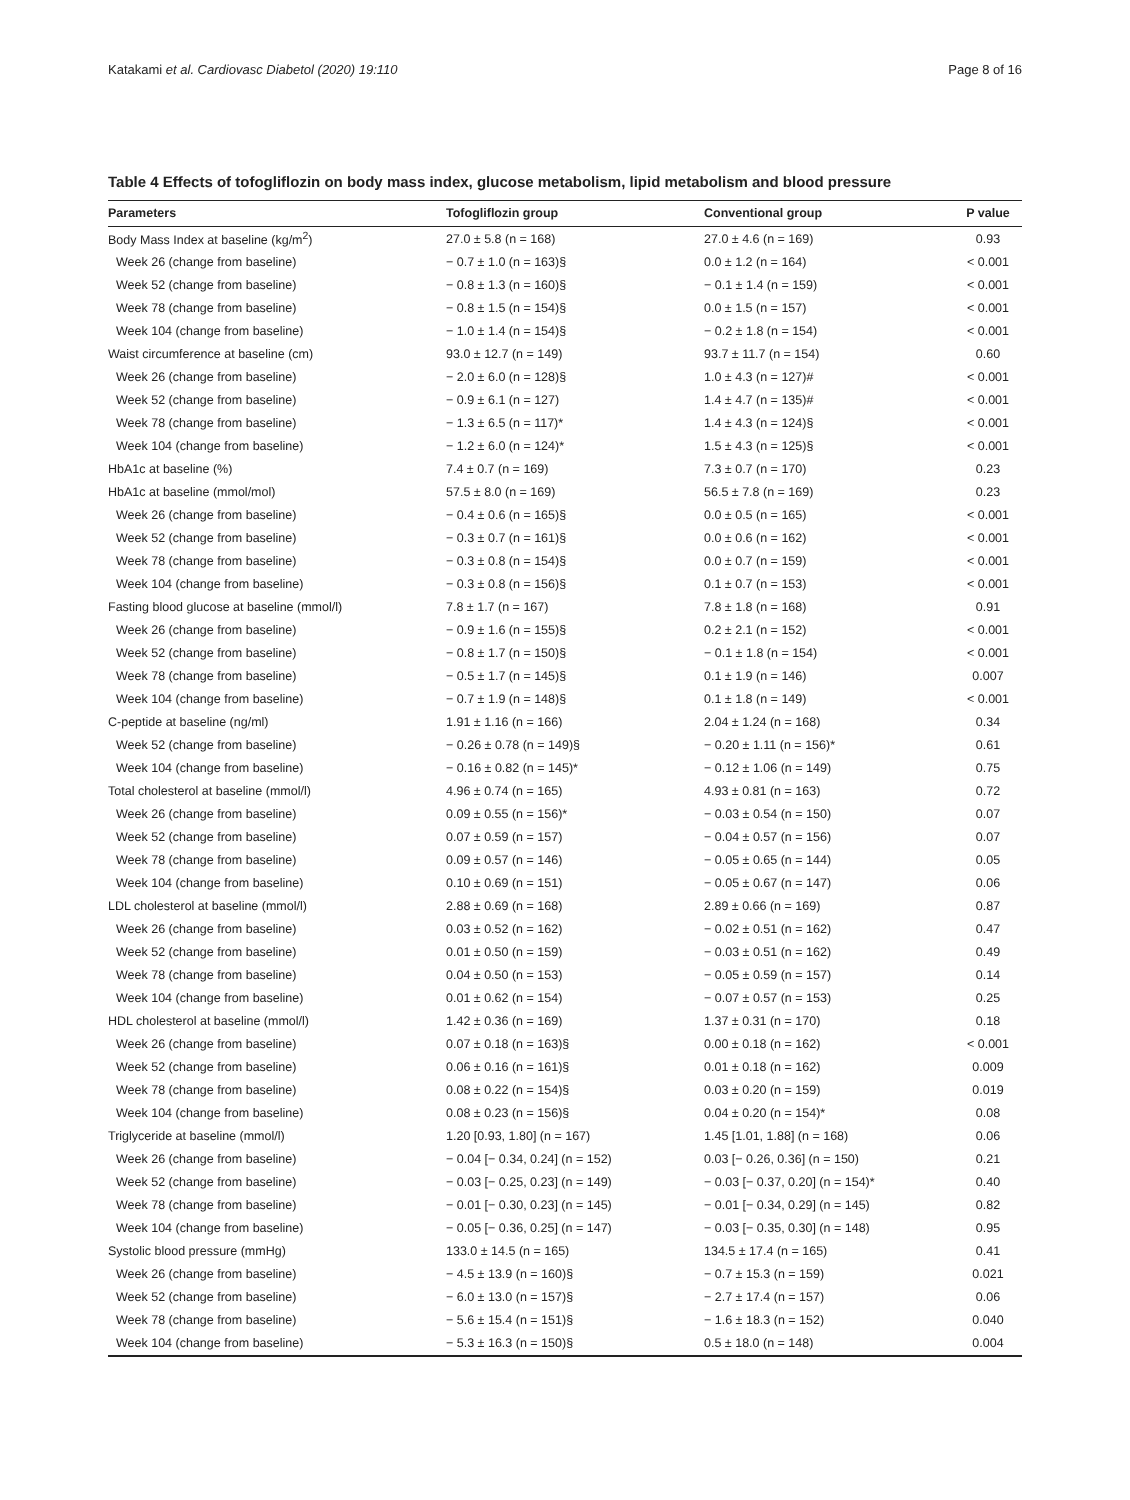Katakami et al. Cardiovasc Diabetol (2020) 19:110 Page 8 of 16
Table 4 Effects of tofogliflozin on body mass index, glucose metabolism, lipid metabolism and blood pressure
| Parameters | Tofogliflozin group | Conventional group | P value |
| --- | --- | --- | --- |
| Body Mass Index at baseline (kg/m<sup>2</sup>) | 27.0 ± 5.8 (n = 168) | 27.0 ± 4.6 (n = 169) | 0.93 |
| Week 26 (change from baseline) | − 0.7 ± 1.0 (n = 163)§ | 0.0 ± 1.2 (n = 164) | < 0.001 |
| Week 52 (change from baseline) | − 0.8 ± 1.3 (n = 160)§ | − 0.1 ± 1.4 (n = 159) | < 0.001 |
| Week 78 (change from baseline) | − 0.8 ± 1.5 (n = 154)§ | 0.0 ± 1.5 (n = 157) | < 0.001 |
| Week 104 (change from baseline) | − 1.0 ± 1.4 (n = 154)§ | − 0.2 ± 1.8 (n = 154) | < 0.001 |
| Waist circumference at baseline (cm) | 93.0 ± 12.7 (n = 149) | 93.7 ± 11.7 (n = 154) | 0.60 |
| Week 26 (change from baseline) | − 2.0 ± 6.0 (n = 128)§ | 1.0 ± 4.3 (n = 127)# | < 0.001 |
| Week 52 (change from baseline) | − 0.9 ± 6.1 (n = 127) | 1.4 ± 4.7 (n = 135)# | < 0.001 |
| Week 78 (change from baseline) | − 1.3 ± 6.5 (n = 117)* | 1.4 ± 4.3 (n = 124)§ | < 0.001 |
| Week 104 (change from baseline) | − 1.2 ± 6.0 (n = 124)* | 1.5 ± 4.3 (n = 125)§ | < 0.001 |
| HbA1c at baseline (%) | 7.4 ± 0.7 (n = 169) | 7.3 ± 0.7 (n = 170) | 0.23 |
| HbA1c at baseline (mmol/mol) | 57.5 ± 8.0 (n = 169) | 56.5 ± 7.8 (n = 169) | 0.23 |
| Week 26 (change from baseline) | − 0.4 ± 0.6 (n = 165)§ | 0.0 ± 0.5 (n = 165) | < 0.001 |
| Week 52 (change from baseline) | − 0.3 ± 0.7 (n = 161)§ | 0.0 ± 0.6 (n = 162) | < 0.001 |
| Week 78 (change from baseline) | − 0.3 ± 0.8 (n = 154)§ | 0.0 ± 0.7 (n = 159) | < 0.001 |
| Week 104 (change from baseline) | − 0.3 ± 0.8 (n = 156)§ | 0.1 ± 0.7 (n = 153) | < 0.001 |
| Fasting blood glucose at baseline (mmol/l) | 7.8 ± 1.7 (n = 167) | 7.8 ± 1.8 (n = 168) | 0.91 |
| Week 26 (change from baseline) | − 0.9 ± 1.6 (n = 155)§ | 0.2 ± 2.1 (n = 152) | < 0.001 |
| Week 52 (change from baseline) | − 0.8 ± 1.7 (n = 150)§ | − 0.1 ± 1.8 (n = 154) | < 0.001 |
| Week 78 (change from baseline) | − 0.5 ± 1.7 (n = 145)§ | 0.1 ± 1.9 (n = 146) | 0.007 |
| Week 104 (change from baseline) | − 0.7 ± 1.9 (n = 148)§ | 0.1 ± 1.8 (n = 149) | < 0.001 |
| C-peptide at baseline (ng/ml) | 1.91 ± 1.16 (n = 166) | 2.04 ± 1.24 (n = 168) | 0.34 |
| Week 52 (change from baseline) | − 0.26 ± 0.78 (n = 149)§ | − 0.20 ± 1.11 (n = 156)* | 0.61 |
| Week 104 (change from baseline) | − 0.16 ± 0.82 (n = 145)* | − 0.12 ± 1.06 (n = 149) | 0.75 |
| Total cholesterol at baseline (mmol/l) | 4.96 ± 0.74 (n = 165) | 4.93 ± 0.81 (n = 163) | 0.72 |
| Week 26 (change from baseline) | 0.09 ± 0.55 (n = 156)* | − 0.03 ± 0.54 (n = 150) | 0.07 |
| Week 52 (change from baseline) | 0.07 ± 0.59 (n = 157) | − 0.04 ± 0.57 (n = 156) | 0.07 |
| Week 78 (change from baseline) | 0.09 ± 0.57 (n = 146) | − 0.05 ± 0.65 (n = 144) | 0.05 |
| Week 104 (change from baseline) | 0.10 ± 0.69 (n = 151) | − 0.05 ± 0.67 (n = 147) | 0.06 |
| LDL cholesterol at baseline (mmol/l) | 2.88 ± 0.69 (n = 168) | 2.89 ± 0.66 (n = 169) | 0.87 |
| Week 26 (change from baseline) | 0.03 ± 0.52 (n = 162) | − 0.02 ± 0.51 (n = 162) | 0.47 |
| Week 52 (change from baseline) | 0.01 ± 0.50 (n = 159) | − 0.03 ± 0.51 (n = 162) | 0.49 |
| Week 78 (change from baseline) | 0.04 ± 0.50 (n = 153) | − 0.05 ± 0.59 (n = 157) | 0.14 |
| Week 104 (change from baseline) | 0.01 ± 0.62 (n = 154) | − 0.07 ± 0.57 (n = 153) | 0.25 |
| HDL cholesterol at baseline (mmol/l) | 1.42 ± 0.36 (n = 169) | 1.37 ± 0.31 (n = 170) | 0.18 |
| Week 26 (change from baseline) | 0.07 ± 0.18 (n = 163)§ | 0.00 ± 0.18 (n = 162) | < 0.001 |
| Week 52 (change from baseline) | 0.06 ± 0.16 (n = 161)§ | 0.01 ± 0.18 (n = 162) | 0.009 |
| Week 78 (change from baseline) | 0.08 ± 0.22 (n = 154)§ | 0.03 ± 0.20 (n = 159) | 0.019 |
| Week 104 (change from baseline) | 0.08 ± 0.23 (n = 156)§ | 0.04 ± 0.20 (n = 154)* | 0.08 |
| Triglyceride at baseline (mmol/l) | 1.20 [0.93, 1.80] (n = 167) | 1.45 [1.01, 1.88] (n = 168) | 0.06 |
| Week 26 (change from baseline) | − 0.04 [− 0.34, 0.24] (n = 152) | 0.03 [− 0.26, 0.36] (n = 150) | 0.21 |
| Week 52 (change from baseline) | − 0.03 [− 0.25, 0.23] (n = 149) | − 0.03 [− 0.37, 0.20] (n = 154)* | 0.40 |
| Week 78 (change from baseline) | − 0.01 [− 0.30, 0.23] (n = 145) | − 0.01 [− 0.34, 0.29] (n = 145) | 0.82 |
| Week 104 (change from baseline) | − 0.05 [− 0.36, 0.25] (n = 147) | − 0.03 [− 0.35, 0.30] (n = 148) | 0.95 |
| Systolic blood pressure (mmHg) | 133.0 ± 14.5 (n = 165) | 134.5 ± 17.4 (n = 165) | 0.41 |
| Week 26 (change from baseline) | − 4.5 ± 13.9 (n = 160)§ | − 0.7 ± 15.3 (n = 159) | 0.021 |
| Week 52 (change from baseline) | − 6.0 ± 13.0 (n = 157)§ | − 2.7 ± 17.4 (n = 157) | 0.06 |
| Week 78 (change from baseline) | − 5.6 ± 15.4 (n = 151)§ | − 1.6 ± 18.3 (n = 152) | 0.040 |
| Week 104 (change from baseline) | − 5.3 ± 16.3 (n = 150)§ | 0.5 ± 18.0 (n = 148) | 0.004 |